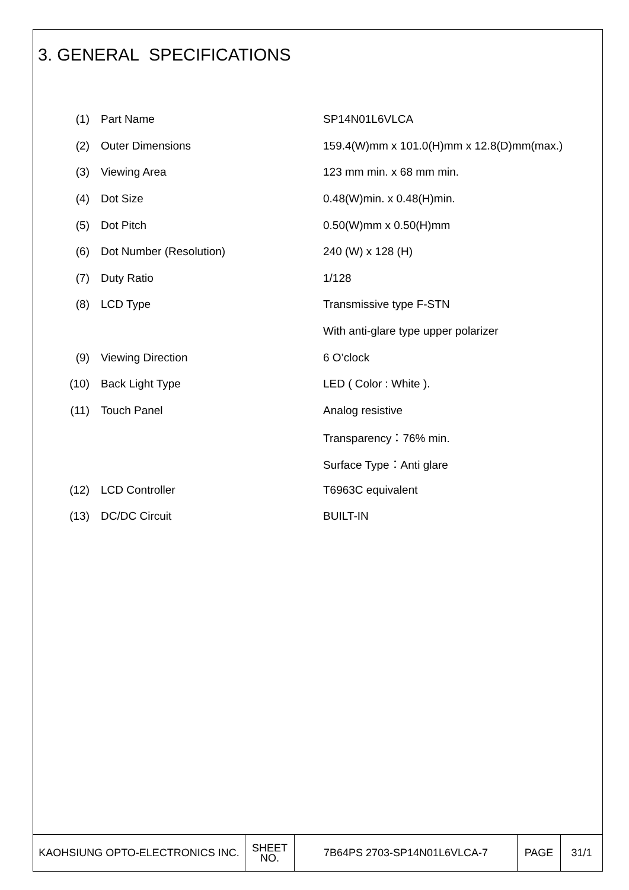3. GENERAL SPECIFICATIONS
| (1) | Part Name | SP14N01L6VLCA |
| (2) | Outer Dimensions | 159.4(W)mm x 101.0(H)mm x 12.8(D)mm(max.) |
| (3) | Viewing Area | 123 mm min. x 68 mm min. |
| (4) | Dot Size | 0.48(W)min. x 0.48(H)min. |
| (5) | Dot Pitch | 0.50(W)mm x 0.50(H)mm |
| (6) | Dot Number (Resolution) | 240 (W) x 128 (H) |
| (7) | Duty Ratio | 1/128 |
| (8) | LCD Type | Transmissive type F-STN |
| | | With anti-glare type upper polarizer |
| (9) | Viewing Direction | 6 O’clock |
| (10) | Back Light Type | LED ( Color : White ). |
| (11) | Touch Panel | Analog resistive |
| | | Transparency：76% min. |
| | | Surface Type：Anti glare |
| (12) | LCD Controller | T6963C equivalent |
| (13) | DC/DC Circuit | BUILT-IN |
| KAOHSIUNG OPTO-ELECTRONICS INC. | SHEET NO. | 7B64PS 2703-SP14N01L6VLCA-7 | PAGE | 31/1 |